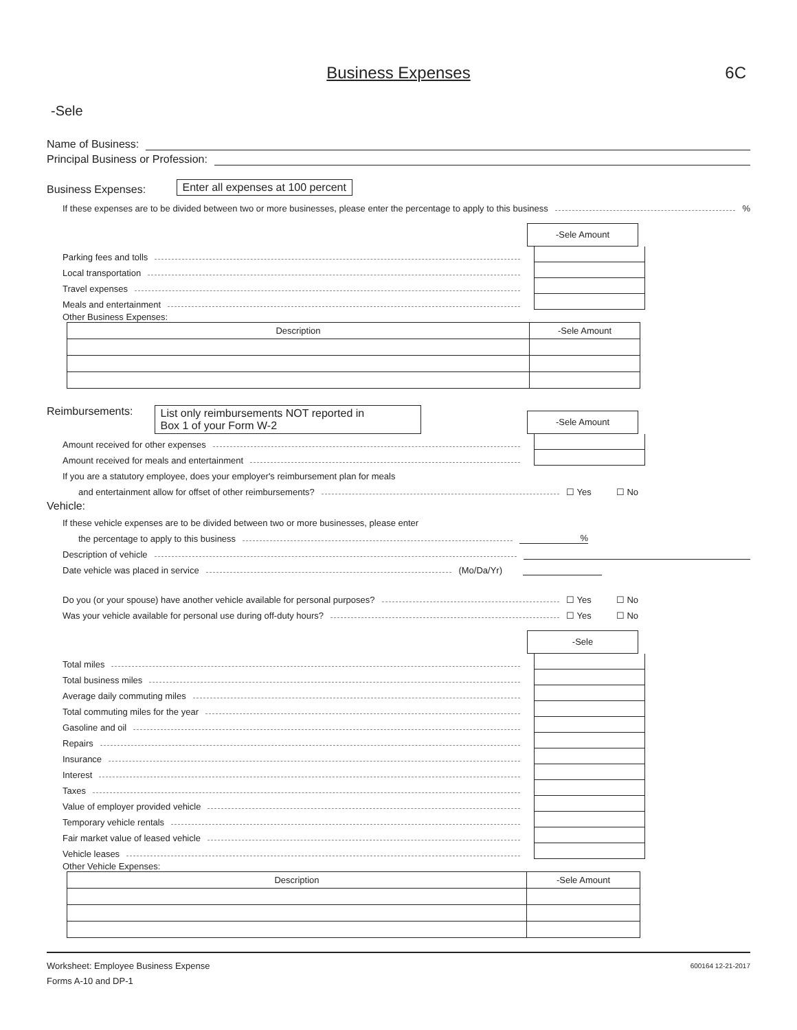Business Expenses
6C
-Sele
Name of Business:
Principal Business or Profession:
Business Expenses: Enter all expenses at 100 percent
If these expenses are to be divided between two or more businesses, please enter the percentage to apply to this business %
-Sele Amount
Parking fees and tolls
Local transportation
Travel expenses
Meals and entertainment
Other Business Expenses:
| Description | -Sele Amount |
Reimbursements: List only reimbursements NOT reported in
Box 1 of your Form W-2
-Sele Amount
Amount received for other expenses
Amount received for meals and entertainment
If you are a statutory employee, does your employer's reimbursement plan for meals
and entertainment allow for offset of other reimbursements? ☐ Yes ☐ No
Vehicle:
If these vehicle expenses are to be divided between two or more businesses, please enter
the percentage to apply to this business %
Description of vehicle
Date vehicle was placed in service (Mo/Da/Yr)
Do you (or your spouse) have another vehicle available for personal purposes? ☐ Yes ☐ No
Was your vehicle available for personal use during off-duty hours? ☐ Yes ☐ No
-Sele
Total miles
Total business miles
Average daily commuting miles
Total commuting miles for the year
Gasoline and oil
Repairs
Insurance
Interest
Taxes
Value of employer provided vehicle
Temporary vehicle rentals
Fair market value of leased vehicle
Vehicle leases
Other Vehicle Expenses:
| Description | -Sele Amount |
Worksheet: Employee Business Expense 600164 12-21-2017
Forms A-10 and DP-1